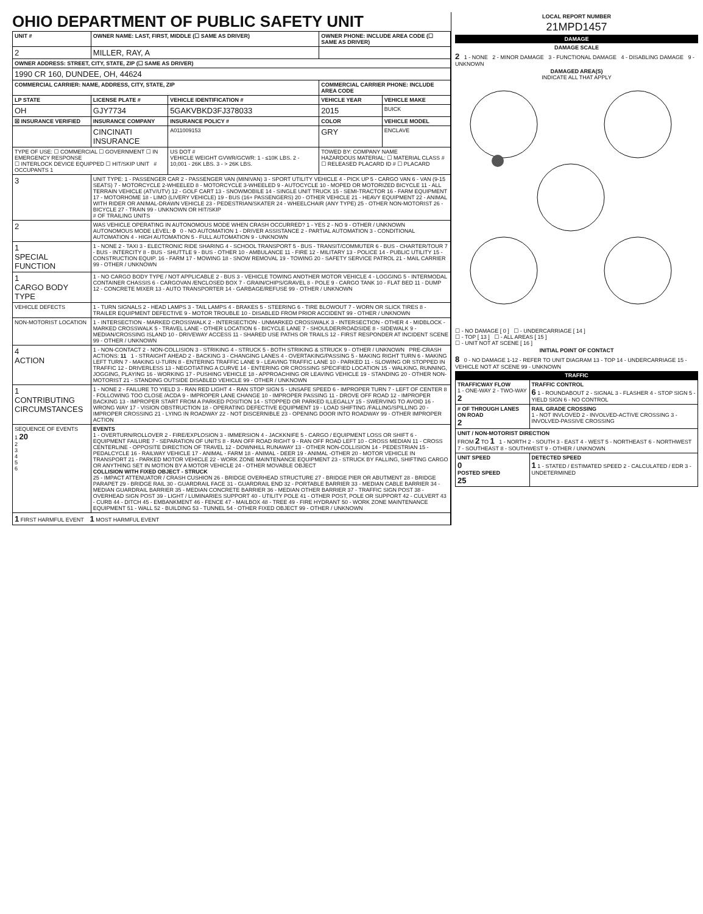OHIO DEPARTMENT OF PUBLIC SAFETY UNIT
| UNIT # | OWNER NAME: LAST, FIRST, MIDDLE (☐ SAME AS DRIVER) | | OWNER PHONE: INCLUDE AREA CODE (☐ SAME AS DRIVER) | |
| --- | --- | --- | --- | --- |
| 2 | MILLER, RAY, A | | | |
| OWNER ADDRESS: STREET, CITY, STATE, ZIP (☐ SAME AS DRIVER) | | | | |
| 1990 CR 160, DUNDEE, OH, 44624 | | | | |
| COMMERCIAL CARRIER: NAME, ADDRESS, CITY, STATE, ZIP | | | COMMERCIAL CARRIER PHONE: INCLUDE AREA CODE | |
| LP STATE | LICENSE PLATE # | VEHICLE IDENTIFICATION # | VEHICLE YEAR | VEHICLE MAKE |
| OH | GJY7734 | 5GAKVBKD3FJ378033 | 2015 | BUICK |
| ☒ INSURANCE VERIFIED | INSURANCE COMPANY | INSURANCE POLICY # | COLOR | VEHICLE MODEL |
| | CINCINATI INSURANCE | A011009153 | GRY | ENCLAVE |
| TYPE OF USE: ☐ COMMERCIAL ☐ GOVERNMENT ☐ IN EMERGENCY RESPONSE ☐ INTERLOCK DEVICE EQUIPPED ☐ HIT/SKIP UNIT # OCCUPANTS 1 | | US DOT # VEHICLE WEIGHT GVWR/GCWR: 1 - ≤10K LBS. 2 - 10,001 - 26K LBS. 3 - > 26K LBS. | TOWED BY: COMPANY NAME HAZARDOUS MATERIAL: ☐ MATERIAL CLASS # ☐ RELEASED PLACARD ID # ☐ PLACARD | |
| 3 | UNIT TYPE: 1 - PASSENGER CAR 2 - PASSENGER VAN (MINIVAN) 3 - SPORT UTILITY VEHICLE 4 - PICK UP 5 - CARGO VAN 6 - VAN (9-15 SEATS) 7 - MOTORCYCLE 2-WHEELED 8 - MOTORCYCLE 3-WHEELED 9 - AUTOCYCLE 10 - MOPED OR MOTORIZED BICYCLE 11 - ALL TERRAIN VEHICLE (ATV/UTV) 12 - GOLF CART 13 - SNOWMOBILE 14 - SINGLE UNIT TRUCK 15 - SEMI-TRACTOR 16 - FARM EQUIPMENT 17 - MOTORHOME 18 - LIMO (LIVERY VEHICLE) 19 - BUS (16+ PASSENGERS) 20 - OTHER VEHICLE 21 - HEAVY EQUIPMENT 22 - ANIMAL WITH RIDER OR ANIMAL-DRAWN VEHICLE 23 - PEDESTRIAN/SKATER 24 - WHEELCHAIR (ANY TYPE) 25 - OTHER NON-MOTORIST 26 - BICYCLE 27 - TRAIN 99 - UNKNOWN OR HIT/SKIP # OF TRAILING UNITS | | | |
| 2 | WAS VEHICLE OPERATING IN AUTONOMOUS MODE WHEN CRASH OCCURRED? 1 - YES 2 - NO 9 - OTHER / UNKNOWN AUTONOMOUS MODE LEVEL: 0 0 - NO AUTOMATION 1 - DRIVER ASSISTANCE 2 - PARTIAL AUTOMATION 3 - CONDITIONAL AUTOMATION 4 - HIGH AUTOMATION 5 - FULL AUTOMATION 9 - UNKNOWN | | | |
| 1 SPECIAL FUNCTION | 1 - NONE 2 - TAXI 3 - ELECTRONIC RIDE SHARING 4 - SCHOOL TRANSPORT 5 - BUS - TRANSIT/COMMUTER 6 - BUS - CHARTER/TOUR 7 - BUS - INTERCITY 8 - BUS - SHUTTLE 9 - BUS - OTHER 10 - AMBULANCE 11 - FIRE 12 - MILITARY 13 - POLICE 14 - PUBLIC UTILITY 15 - CONSTRUCTION EQUIP. 16 - FARM 17 - MOWING 18 - SNOW REMOVAL 19 - TOWING 20 - SAFETY SERVICE PATROL 21 - MAIL CARRIER 99 - OTHER / UNKNOWN | | | |
| 1 CARGO BODY TYPE | 1 - NO CARGO BODY TYPE / NOT APPLICABLE 2 - BUS 3 - VEHICLE TOWING ANOTHER MOTOR VEHICLE 4 - LOGGING 5 - INTERMODAL CONTAINER CHASSIS 6 - CARGOVAN /ENCLOSED BOX 7 - GRAIN/CHIPS/GRAVEL 8 - POLE 9 - CARGO TANK 10 - FLAT BED 11 - DUMP 12 - CONCRETE MIXER 13 - AUTO TRANSPORTER 14 - GARBAGE/REFUSE 99 - OTHER / UNKNOWN | | | |
| VEHICLE DEFECTS | 1 - TURN SIGNALS 2 - HEAD LAMPS 3 - TAIL LAMPS 4 - BRAKES 5 - STEERING 6 - TIRE BLOWOUT 7 - WORN OR SLICK TIRES 8 - TRAILER EQUIPMENT DEFECTIVE 9 - MOTOR TROUBLE 10 - DISABLED FROM PRIOR ACCIDENT 99 - OTHER / UNKNOWN | | | |
| NON-MOTORIST LOCATION | 1 - INTERSECTION - MARKED CROSSWALK 2 - INTERSECTION - UNMARKED CROSSWALK 3 - INTERSECTION - OTHER 4 - MIDBLOCK - MARKED CROSSWALK 5 - TRAVEL LANE - OTHER LOCATION 6 - BICYCLE LANE 7 - SHOULDER/ROADSIDE 8 - SIDEWALK 9 - MEDIAN/CROSSING ISLAND 10 - DRIVEWAY ACCESS 11 - SHARED USE PATHS OR TRAILS 12 - FIRST RESPONDER AT INCIDENT SCENE 99 - OTHER / UNKNOWN | | | |
| 4 ACTION | 1 - NON-CONTACT 2 - NON-COLLISION 3 - STRIKING 4 - STRUCK 5 - BOTH STRIKING & STRUCK 9 - OTHER / UNKNOWN PRE-CRASH ACTIONS: 11 1 - STRAIGHT AHEAD 2 - BACKING 3 - CHANGING LANES 4 - OVERTAKING/PASSING 5 - MAKING RIGHT TURN 6 - MAKING LEFT TURN 7 - MAKING U-TURN 8 - ENTERING TRAFFIC LANE 9 - LEAVING TRAFFIC LANE 10 - PARKED 11 - SLOWING OR STOPPED IN TRAFFIC 12 - DRIVERLESS 13 - NEGOTIATING A CURVE 14 - ENTERING OR CROSSING SPECIFIED LOCATION 15 - WALKING, RUNNING, JOGGING, PLAYING 16 - WORKING 17 - PUSHING VEHICLE 18 - APPROACHING OR LEAVING VEHICLE 19 - STANDING 20 - OTHER NON-MOTORIST 21 - STANDING OUTSIDE DISABLED VEHICLE 99 - OTHER / UNKNOWN | | | |
| 1 CONTRIBUTING CIRCUMSTANCES | 1 - NONE 2 - FAILURE TO YIELD 3 - RAN RED LIGHT 4 - RAN STOP SIGN 5 - UNSAFE SPEED 6 - IMPROPER TURN 7 - LEFT OF CENTER 8 - FOLLOWING TOO CLOSE /ACDA 9 - IMPROPER LANE CHANGE 10 - IMPROPER PASSING 11 - DROVE OFF ROAD 12 - IMPROPER BACKING 13 - IMPROPER START FROM A PARKED POSITION 14 - STOPPED OR PARKED ILLEGALLY 15 - SWERVING TO AVOID 16 - WRONG WAY 17 - VISION OBSTRUCTION 18 - OPERATING DEFECTIVE EQUIPMENT 19 - LOAD SHIFTING /FALLING/SPILLING 20 - IMPROPER CROSSING 21 - LYING IN ROADWAY 22 - NOT DISCERNIBLE 23 - OPENING DOOR INTO ROADWAY 99 - OTHER IMPROPER ACTION | | | |
| SEQUENCE OF EVENTS 1 20 2 3 4 5 6 | EVENTS 1 - OVERTURN/ROLLOVER 2 - FIRE/EXPLOSION 3 - IMMERSION 4 - JACKKNIFE 5 - CARGO / EQUIPMENT LOSS OR SHIFT 6 - EQUIPMENT FAILURE 7 - SEPARATION OF UNITS 8 - RAN OFF ROAD RIGHT 9 - RAN OFF ROAD LEFT 10 - CROSS MEDIAN 11 - CROSS CENTERLINE - OPPOSITE DIRECTION OF TRAVEL 12 - DOWNHILL RUNAWAY 13 - OTHER NON-COLLISION 14 - PEDESTRIAN 15 - PEDALCYCLE 16 - RAILWAY VEHICLE 17 - ANIMAL - FARM 18 - ANIMAL - DEER 19 - ANIMAL -OTHER 20 - MOTOR VEHICLE IN TRANSPORT 21 - PARKED MOTOR VEHICLE 22 - WORK ZONE MAINTENANCE EQUIPMENT 23 - STRUCK BY FALLING, SHIFTING CARGO OR ANYTHING SET IN MOTION BY A MOTOR VEHICLE 24 - OTHER MOVABLE OBJECT COLLISION WITH FIXED OBJECT - STRUCK 25 - IMPACT ATTENUATOR / CRASH CUSHION 26 - BRIDGE OVERHEAD STRUCTURE 27 - BRIDGE PIER OR ABUTMENT 28 - BRIDGE PARAPET 29 - BRIDGE RAIL 30 - GUARDRAIL FACE 31 - GUARDRAIL END 32 - PORTABLE BARRIER 33 - MEDIAN CABLE BARRIER 34 - MEDIAN GUARDRAIL BARRIER 35 - MEDIAN CONCRETE BARRIER 36 - MEDIAN OTHER BARRIER 37 - TRAFFIC SIGN POST 38 - OVERHEAD SIGN POST 39 - LIGHT / LUMINARIES SUPPORT 40 - UTILITY POLE 41 - OTHER POST, POLE OR SUPPORT 42 - CULVERT 43 - CURB 44 - DITCH 45 - EMBANKMENT 46 - FENCE 47 - MAILBOX 48 - TREE 49 - FIRE HYDRANT 50 - WORK ZONE MAINTENANCE EQUIPMENT 51 - WALL 52 - BUILDING 53 - TUNNEL 54 - OTHER FIXED OBJECT 99 - OTHER / UNKNOWN | | | |
| 1 FIRST HARMFUL EVENT 1 MOST HARMFUL EVENT | | | | |
LOCAL REPORT NUMBER
21MPD1457
DAMAGE
DAMAGE SCALE
2 1 - NONE 2 - MINOR DAMAGE 3 - FUNCTIONAL DAMAGE 4 - DISABLING DAMAGE 9 - UNKNOWN
DAMAGED AREA(S)
INDICATE ALL THAT APPLY
☐ - NO DAMAGE [ 0 ] ☐ - UNDERCARRIAGE [ 14 ]
☐ - TOP [ 13 ] ☐ - ALL AREAS [ 15 ]
☐ - UNIT NOT AT SCENE [ 16 ]
INITIAL POINT OF CONTACT
8 0 - NO DAMAGE 1-12 - REFER TO UNIT DIAGRAM 13 - TOP 14 - UNDERCARRIAGE 15 - VEHICLE NOT AT SCENE 99 - UNKNOWN
TRAFFIC
| TRAFFICWAY FLOW 1 - ONE-WAY 2 - TWO-WAY 2 | TRAFFIC CONTROL 6 1 - ROUNDABOUT 2 - SIGNAL 3 - FLASHER 4 - STOP SIGN 5 - YIELD SIGN 6 - NO CONTROL |
| # OF THROUGH LANES ON ROAD 2 | RAIL GRADE CROSSING 1 - NOT INVLOVED 2 - INVOLVED-ACTIVE CROSSING 3 - INVOLVED-PASSIVE CROSSING |
| UNIT / NON-MOTORIST DIRECTION FROM 2 TO 1 1 - NORTH 2 - SOUTH 3 - EAST 4 - WEST 5 - NORTHEAST 6 - NORTHWEST 7 - SOUTHEAST 8 - SOUTHWEST 9 - OTHER / UNKNOWN | |
| UNIT SPEED 0 POSTED SPEED 25 | DETECTED SPEED 1 1 - STATED / ESTIMATED SPEED 2 - CALCULATED / EDR 3 - UNDETERMINED |